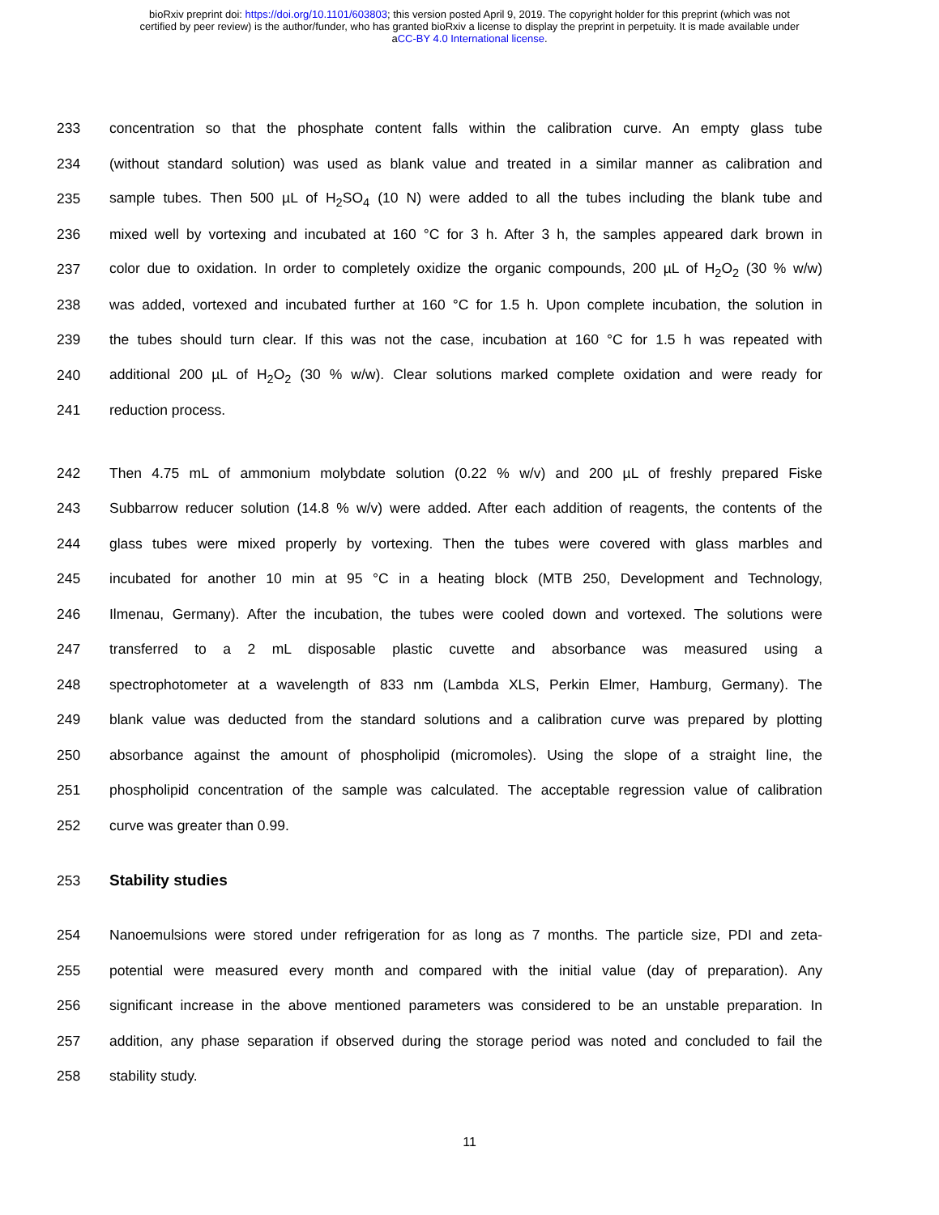bioRxiv preprint doi: https://doi.org/10.1101/603803; this version posted April 9, 2019. The copyright holder for this preprint (which was not
certified by peer review) is the author/funder, who has granted bioRxiv a license to display the preprint in perpetuity. It is made available under
aCC-BY 4.0 International license.
233 concentration so that the phosphate content falls within the calibration curve. An empty glass tube
234 (without standard solution) was used as blank value and treated in a similar manner as calibration and
235 sample tubes. Then 500 µL of H<sub>2</sub>SO<sub>4</sub> (10 N) were added to all the tubes including the blank tube and
236 mixed well by vortexing and incubated at 160 °C for 3 h. After 3 h, the samples appeared dark brown in
237 color due to oxidation. In order to completely oxidize the organic compounds, 200 µL of H<sub>2</sub>O<sub>2</sub> (30 % w/w)
238 was added, vortexed and incubated further at 160 °C for 1.5 h. Upon complete incubation, the solution in
239 the tubes should turn clear. If this was not the case, incubation at 160 °C for 1.5 h was repeated with
240 additional 200 µL of H<sub>2</sub>O<sub>2</sub> (30 % w/w). Clear solutions marked complete oxidation and were ready for
241 reduction process.
242 Then 4.75 mL of ammonium molybdate solution (0.22 % w/v) and 200 µL of freshly prepared Fiske
243 Subbarrow reducer solution (14.8 % w/v) were added. After each addition of reagents, the contents of the
244 glass tubes were mixed properly by vortexing. Then the tubes were covered with glass marbles and
245 incubated for another 10 min at 95 °C in a heating block (MTB 250, Development and Technology,
246 Ilmenau, Germany). After the incubation, the tubes were cooled down and vortexed. The solutions were
247 transferred to a 2 mL disposable plastic cuvette and absorbance was measured using a
248 spectrophotometer at a wavelength of 833 nm (Lambda XLS, Perkin Elmer, Hamburg, Germany). The
249 blank value was deducted from the standard solutions and a calibration curve was prepared by plotting
250 absorbance against the amount of phospholipid (micromoles). Using the slope of a straight line, the
251 phospholipid concentration of the sample was calculated. The acceptable regression value of calibration
252 curve was greater than 0.99.
253 Stability studies
254 Nanoemulsions were stored under refrigeration for as long as 7 months. The particle size, PDI and zeta-
255 potential were measured every month and compared with the initial value (day of preparation). Any
256 significant increase in the above mentioned parameters was considered to be an unstable preparation. In
257 addition, any phase separation if observed during the storage period was noted and concluded to fail the
258 stability study.
11